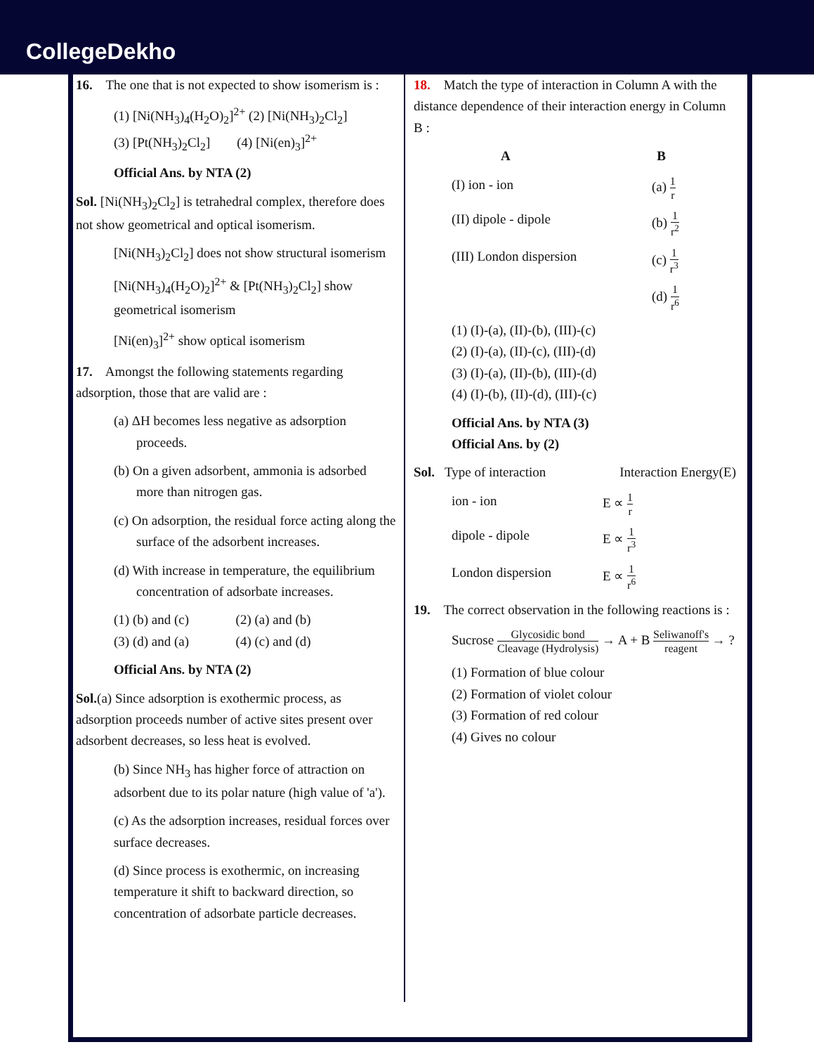CollegeDekho
16. The one that is not expected to show isomerism is :
(1) [Ni(NH<sub>3</sub>)<sub>4</sub>(H<sub>2</sub>O)<sub>2</sub>]<sup>2+</sup> (2) [Ni(NH<sub>3</sub>)<sub>2</sub>Cl<sub>2</sub>]
(3) [Pt(NH<sub>3</sub>)<sub>2</sub>Cl<sub>2</sub>] (4) [Ni(en)<sub>3</sub>]<sup>2+</sup>
Official Ans. by NTA (2)
Sol. [Ni(NH<sub>3</sub>)<sub>2</sub>Cl<sub>2</sub>] is tetrahedral complex, therefore does not show geometrical and optical isomerism.
[Ni(NH<sub>3</sub>)<sub>2</sub>Cl<sub>2</sub>] does not show structural isomerism
[Ni(NH<sub>3</sub>)<sub>4</sub>(H<sub>2</sub>O)<sub>2</sub>]<sup>2+</sup> & [Pt(NH<sub>3</sub>)<sub>2</sub>Cl<sub>2</sub>] show geometrical isomerism
[Ni(en)<sub>3</sub>]<sup>2+</sup> show optical isomerism
17. Amongst the following statements regarding adsorption, those that are valid are :
(a) ΔH becomes less negative as adsorption proceeds.
(b) On a given adsorbent, ammonia is adsorbed more than nitrogen gas.
(c) On adsorption, the residual force acting along the surface of the adsorbent increases.
(d) With increase in temperature, the equilibrium concentration of adsorbate increases.
(1) (b) and (c) (2) (a) and (b)
(3) (d) and (a) (4) (c) and (d)
Official Ans. by NTA (2)
Sol.(a) Since adsorption is exothermic process, as adsorption proceeds number of active sites present over adsorbent decreases, so less heat is evolved.
(b) Since NH<sub>3</sub> has higher force of attraction on adsorbent due to its polar nature (high value of 'a').
(c) As the adsorption increases, residual forces over surface decreases.
(d) Since process is exothermic, on increasing temperature it shift to backward direction, so concentration of adsorbate particle decreases.
18. Match the type of interaction in Column A with the distance dependence of their interaction energy in Column B :
A B
(I) ion - ion (a) 1 r
(II) dipole - dipole (b) 1 r<sup>2</sup>
(III) London dispersion (c) 1 r<sup>3</sup>
(d) 1 r<sup>6</sup>
(1) (I)-(a), (II)-(b), (III)-(c)
(2) (I)-(a), (II)-(c), (III)-(d)
(3) (I)-(a), (II)-(b), (III)-(d)
(4) (I)-(b), (II)-(d), (III)-(c)
Official Ans. by NTA (3)
Official Ans. by (2)
Sol. Type of interaction Interaction Energy(E)
ion - ion E ∝ 1 r
dipole - dipole E ∝ 1 r<sup>3</sup>
London dispersion E ∝ 1 r<sup>6</sup>
19. The correct observation in the following reactions is :
Sucrose Glycosidic bond Cleavage (Hydrolysis) → A + B Seliwanoff's reagent → ?
(1) Formation of blue colour
(2) Formation of violet colour
(3) Formation of red colour
(4) Gives no colour